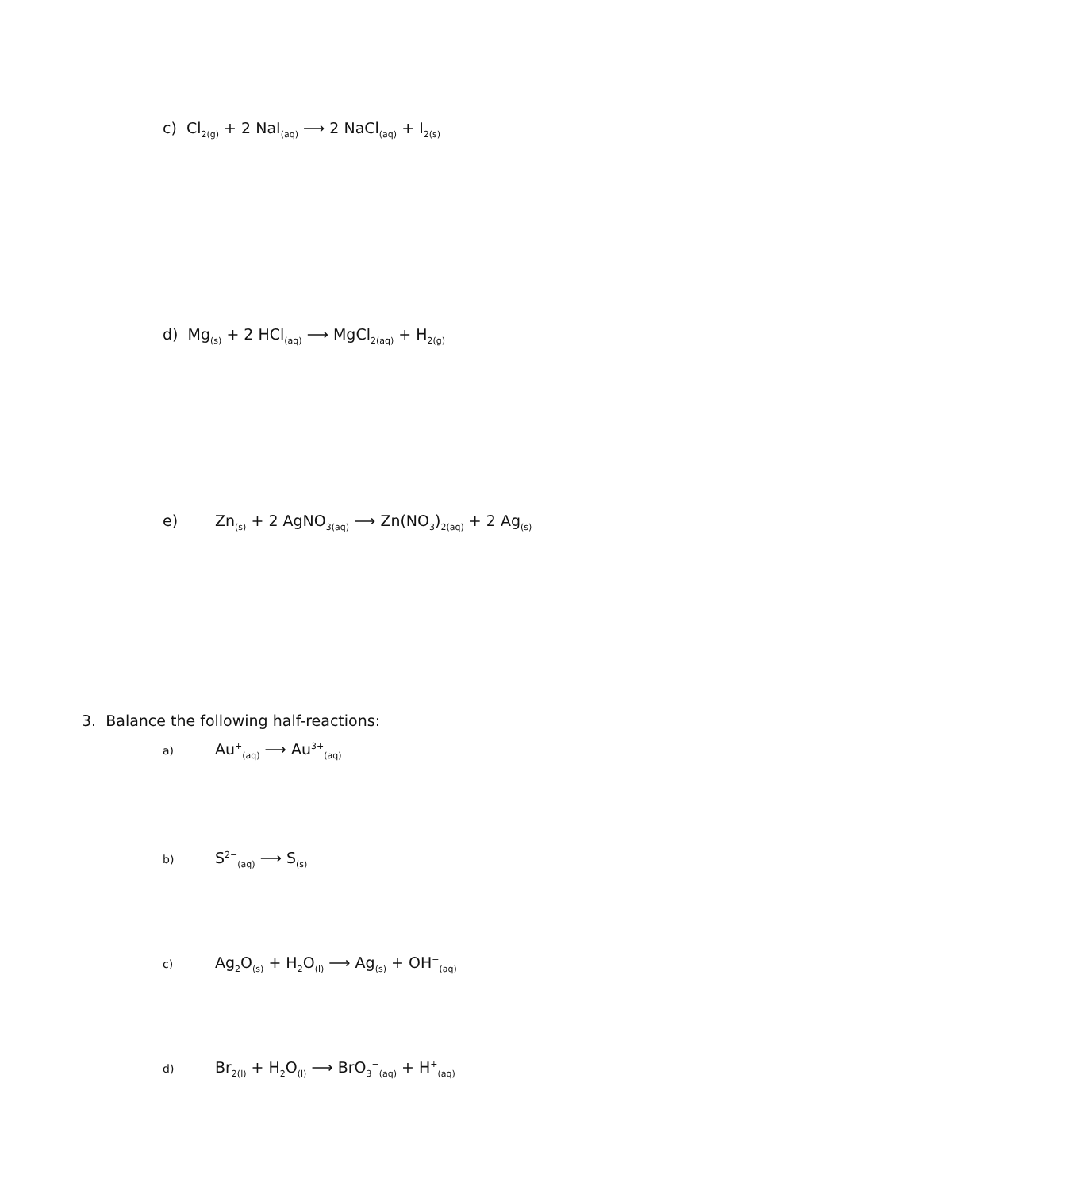c) Cl<sub>2(g)</sub> + 2 NaI<sub>(aq)</sub> ⟶ 2 NaCl<sub>(aq)</sub> + I<sub>2(s)</sub>
d) Mg<sub>(s)</sub> + 2 HCl<sub>(aq)</sub> ⟶ MgCl<sub>2(aq)</sub> + H<sub>2(g)</sub>
e) Zn<sub>(s)</sub> + 2 AgNO<sub>3(aq)</sub> ⟶ Zn(NO<sub>3</sub>)<sub>2(aq)</sub> + 2 Ag<sub>(s)</sub>
3. Balance the following half-reactions:
a) Au<sup>+</sup><sub>(aq)</sub> ⟶ Au<sup>3+</sup><sub>(aq)</sub>
b) S<sup>2−</sup><sub>(aq)</sub> ⟶ S<sub>(s)</sub>
c) Ag<sub>2</sub>O<sub>(s)</sub> + H<sub>2</sub>O<sub>(l)</sub> ⟶ Ag<sub>(s)</sub> + OH<sup>−</sup><sub>(aq)</sub>
d) Br<sub>2(l)</sub> + H<sub>2</sub>O<sub>(l)</sub> ⟶ BrO<sub>3</sub><sup>−</sup><sub>(aq)</sub> + H<sup>+</sup><sub>(aq)</sub>